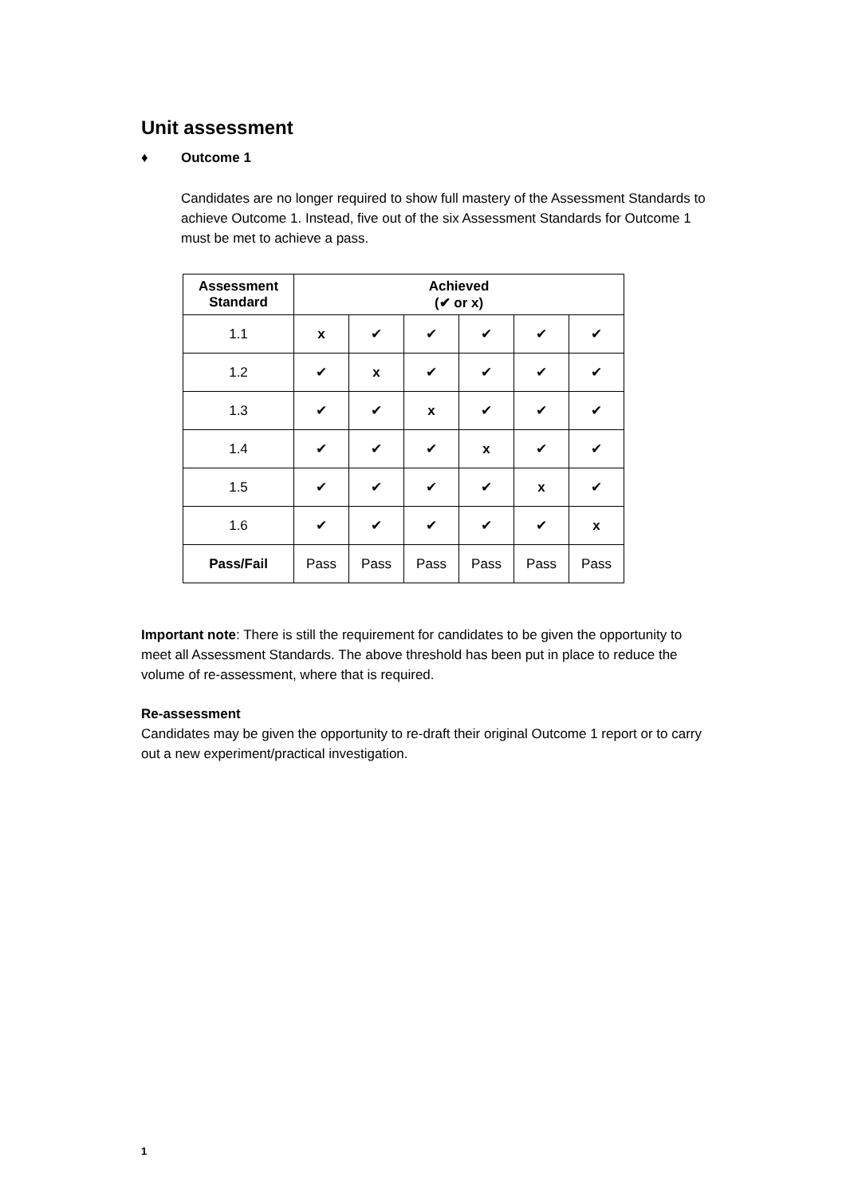Unit assessment
♦ Outcome 1
Candidates are no longer required to show full mastery of the Assessment Standards to achieve Outcome 1. Instead, five out of the six Assessment Standards for Outcome 1 must be met to achieve a pass.
| Assessment Standard | Achieved (✔ or x) | | | | | |
| --- | --- | --- | --- | --- | --- | --- |
| 1.1 | x | ✔ | ✔ | ✔ | ✔ | ✔ |
| 1.2 | ✔ | x | ✔ | ✔ | ✔ | ✔ |
| 1.3 | ✔ | ✔ | x | ✔ | ✔ | ✔ |
| 1.4 | ✔ | ✔ | ✔ | x | ✔ | ✔ |
| 1.5 | ✔ | ✔ | ✔ | ✔ | x | ✔ |
| 1.6 | ✔ | ✔ | ✔ | ✔ | ✔ | x |
| Pass/Fail | Pass | Pass | Pass | Pass | Pass | Pass |
Important note: There is still the requirement for candidates to be given the opportunity to meet all Assessment Standards. The above threshold has been put in place to reduce the volume of re-assessment, where that is required.
Re-assessment
Candidates may be given the opportunity to re-draft their original Outcome 1 report or to carry out a new experiment/practical investigation.
1